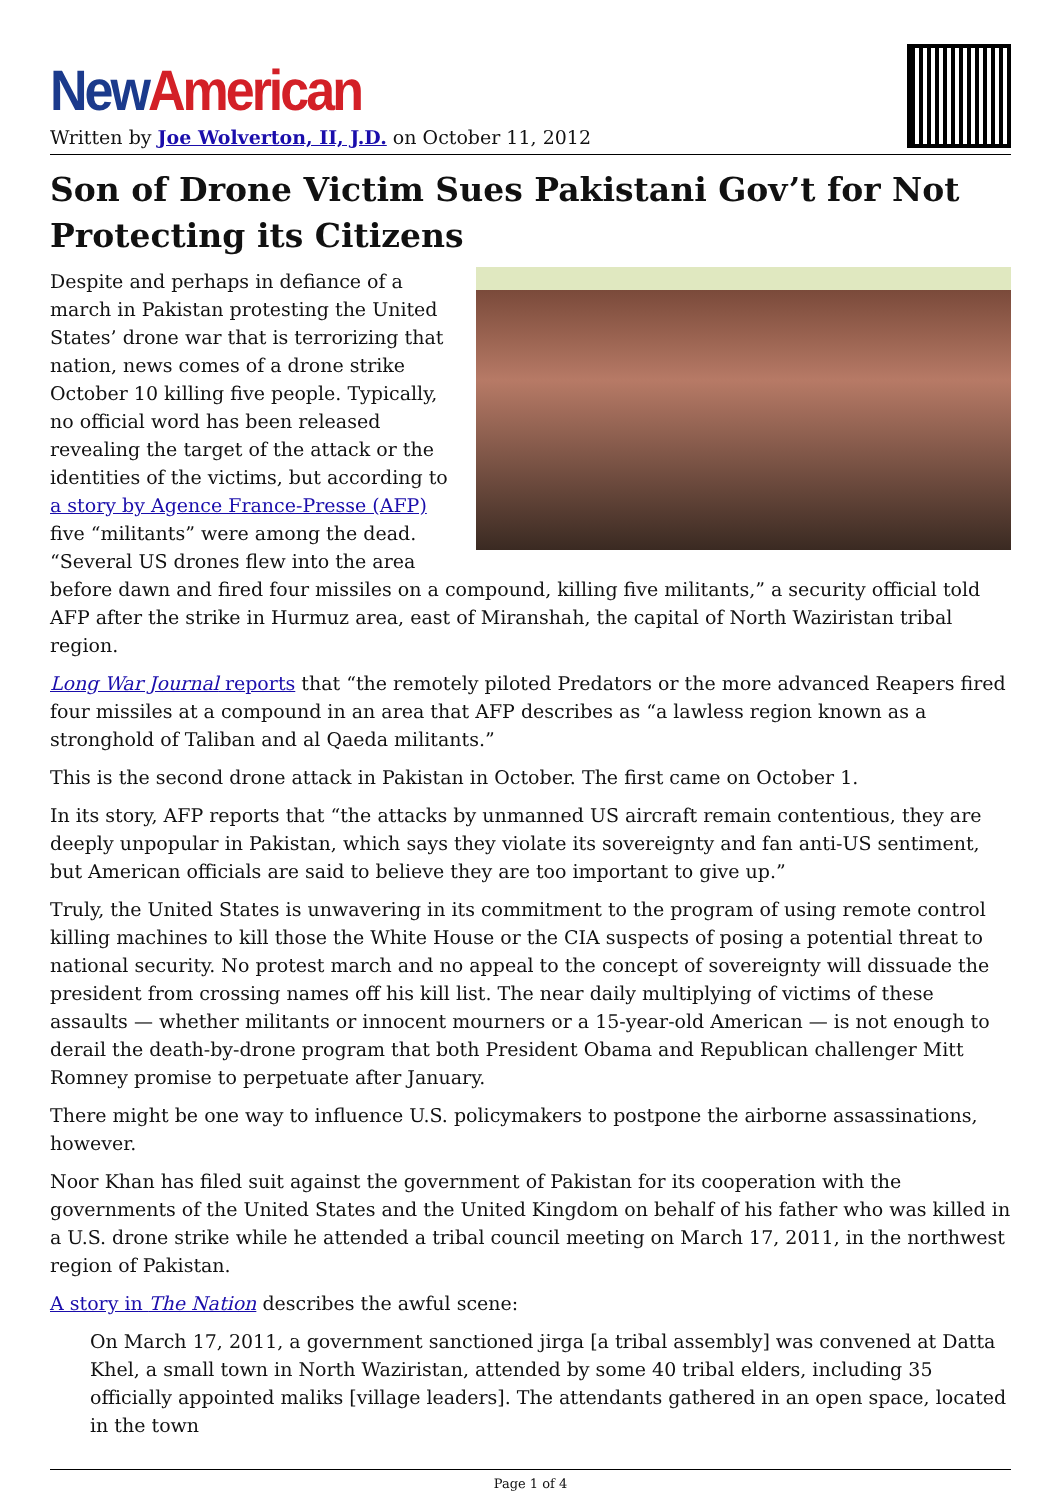New American
Written by Joe Wolverton, II, J.D. on October 11, 2012
Son of Drone Victim Sues Pakistani Gov’t for Not Protecting its Citizens
Despite and perhaps in defiance of a march in Pakistan protesting the United States’ drone war that is terrorizing that nation, news comes of a drone strike October 10 killing five people. Typically, no official word has been released revealing the target of the attack or the identities of the victims, but according to a story by Agence France-Presse (AFP) five “militants” were among the dead. “Several US drones flew into the area before dawn and fired four missiles on a compound, killing five militants,” a security official told AFP after the strike in Hurmuz area, east of Miranshah, the capital of North Waziristan tribal region.
Long War Journal reports that “the remotely piloted Predators or the more advanced Reapers fired four missiles at a compound in an area that AFP describes as “a lawless region known as a stronghold of Taliban and al Qaeda militants.”
This is the second drone attack in Pakistan in October. The first came on October 1.
In its story, AFP reports that “the attacks by unmanned US aircraft remain contentious, they are deeply unpopular in Pakistan, which says they violate its sovereignty and fan anti-US sentiment, but American officials are said to believe they are too important to give up.”
Truly, the United States is unwavering in its commitment to the program of using remote control killing machines to kill those the White House or the CIA suspects of posing a potential threat to national security. No protest march and no appeal to the concept of sovereignty will dissuade the president from crossing names off his kill list. The near daily multiplying of victims of these assaults — whether militants or innocent mourners or a 15-year-old American — is not enough to derail the death-by-drone program that both President Obama and Republican challenger Mitt Romney promise to perpetuate after January.
There might be one way to influence U.S. policymakers to postpone the airborne assassinations, however.
Noor Khan has filed suit against the government of Pakistan for its cooperation with the governments of the United States and the United Kingdom on behalf of his father who was killed in a U.S. drone strike while he attended a tribal council meeting on March 17, 2011, in the northwest region of Pakistan.
A story in The Nation describes the awful scene:
On March 17, 2011, a government sanctioned jirga [a tribal assembly] was convened at Datta Khel, a small town in North Waziristan, attended by some 40 tribal elders, including 35 officially appointed maliks [village leaders]. The attendants gathered in an open space, located in the town
Page 1 of 4